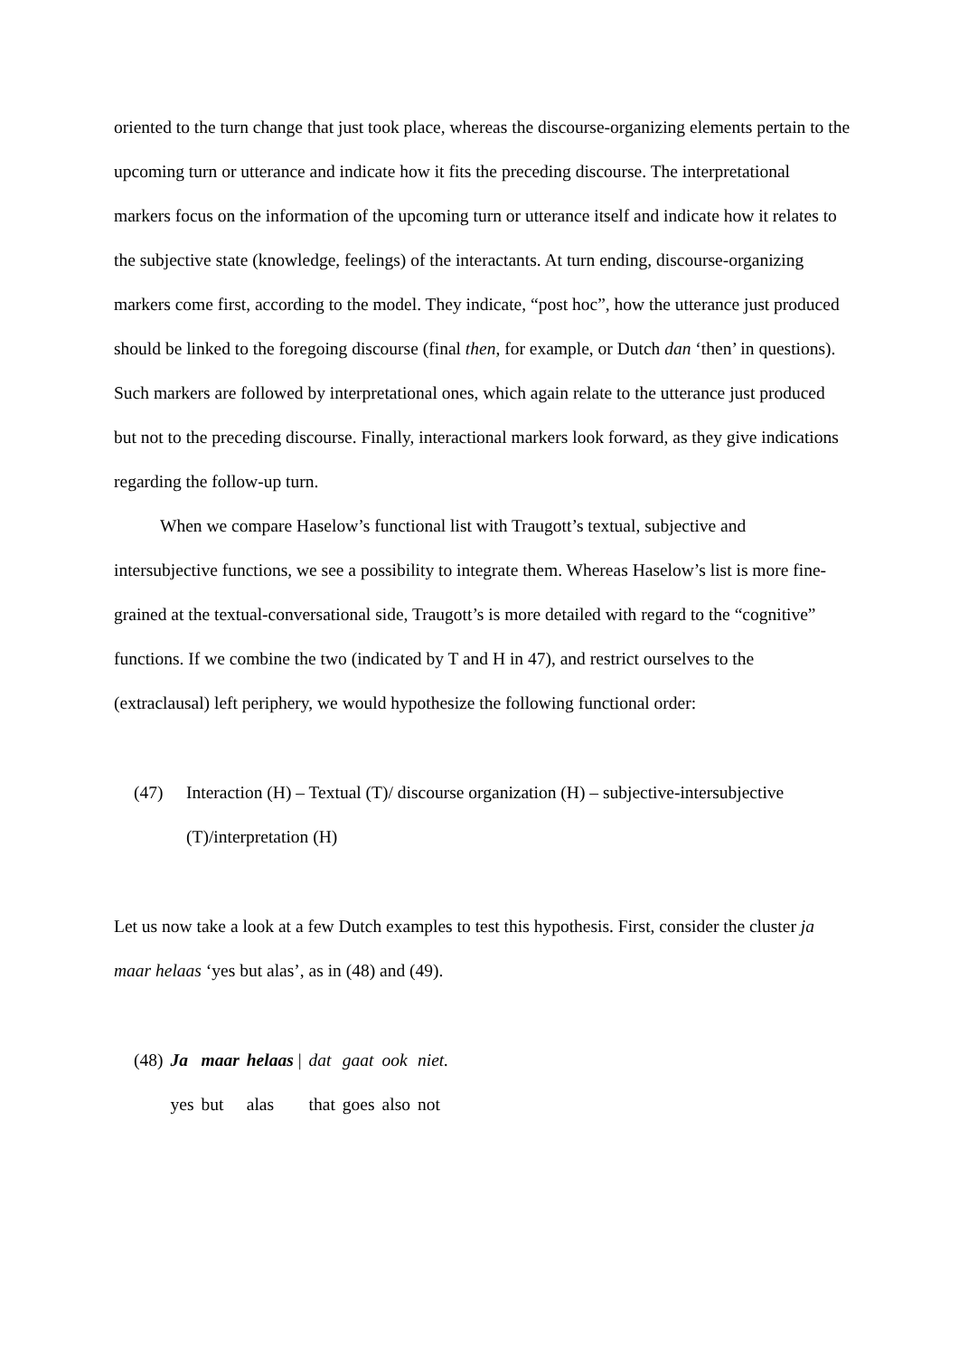oriented to the turn change that just took place, whereas the discourse-organizing elements pertain to the upcoming turn or utterance and indicate how it fits the preceding discourse. The interpretational markers focus on the information of the upcoming turn or utterance itself and indicate how it relates to the subjective state (knowledge, feelings) of the interactants. At turn ending, discourse-organizing markers come first, according to the model. They indicate, “post hoc”, how the utterance just produced should be linked to the foregoing discourse (final then, for example, or Dutch dan ‘then’ in questions). Such markers are followed by interpretational ones, which again relate to the utterance just produced but not to the preceding discourse. Finally, interactional markers look forward, as they give indications regarding the follow-up turn.
When we compare Haselow’s functional list with Traugott’s textual, subjective and intersubjective functions, we see a possibility to integrate them. Whereas Haselow’s list is more fine-grained at the textual-conversational side, Traugott’s is more detailed with regard to the “cognitive” functions. If we combine the two (indicated by T and H in 47), and restrict ourselves to the (extraclausal) left periphery, we would hypothesize the following functional order:
(47) Interaction (H) – Textual (T)/ discourse organization (H) – subjective-intersubjective (T)/interpretation (H)
Let us now take a look at a few Dutch examples to test this hypothesis. First, consider the cluster ja maar helaas ‘yes but alas’, as in (48) and (49).
| (48) | Ja | maar | helaas / | dat | gaat | ook | niet. |
| | yes | but | alas | that | goes | also | not |